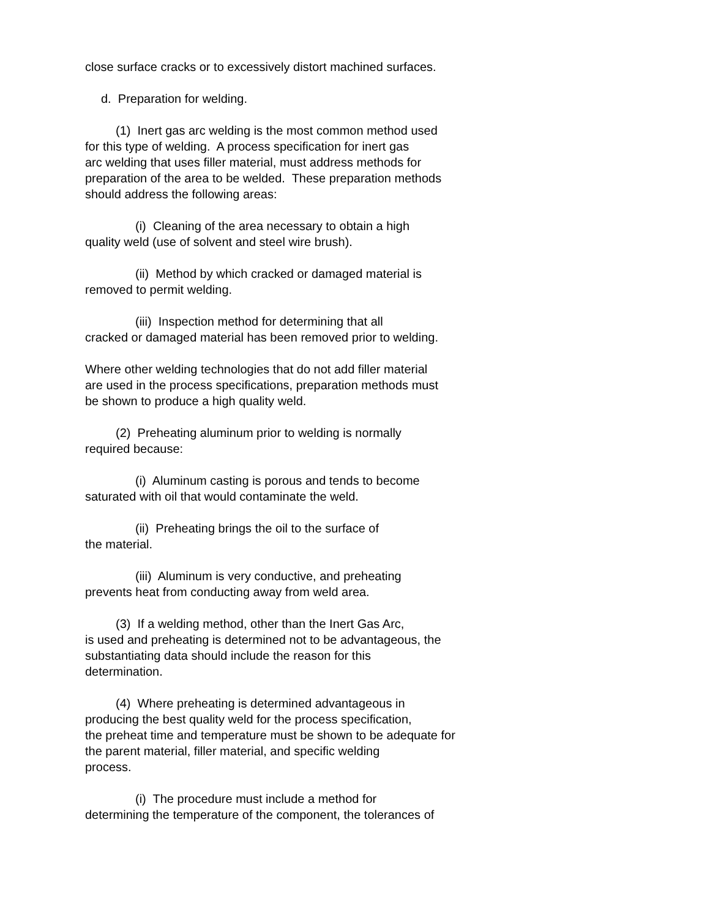close surface cracks or to excessively distort machined surfaces.
d. Preparation for welding.
(1) Inert gas arc welding is the most common method used
for this type of welding. A process specification for inert gas
arc welding that uses filler material, must address methods for
preparation of the area to be welded. These preparation methods
should address the following areas:
(i) Cleaning of the area necessary to obtain a high
quality weld (use of solvent and steel wire brush).
(ii) Method by which cracked or damaged material is
removed to permit welding.
(iii) Inspection method for determining that all
cracked or damaged material has been removed prior to welding.
Where other welding technologies that do not add filler material
are used in the process specifications, preparation methods must
be shown to produce a high quality weld.
(2) Preheating aluminum prior to welding is normally
required because:
(i) Aluminum casting is porous and tends to become
saturated with oil that would contaminate the weld.
(ii) Preheating brings the oil to the surface of
the material.
(iii) Aluminum is very conductive, and preheating
prevents heat from conducting away from weld area.
(3) If a welding method, other than the Inert Gas Arc,
is used and preheating is determined not to be advantageous, the
substantiating data should include the reason for this
determination.
(4) Where preheating is determined advantageous in
producing the best quality weld for the process specification,
the preheat time and temperature must be shown to be adequate for
the parent material, filler material, and specific welding
process.
(i) The procedure must include a method for
determining the temperature of the component, the tolerances of